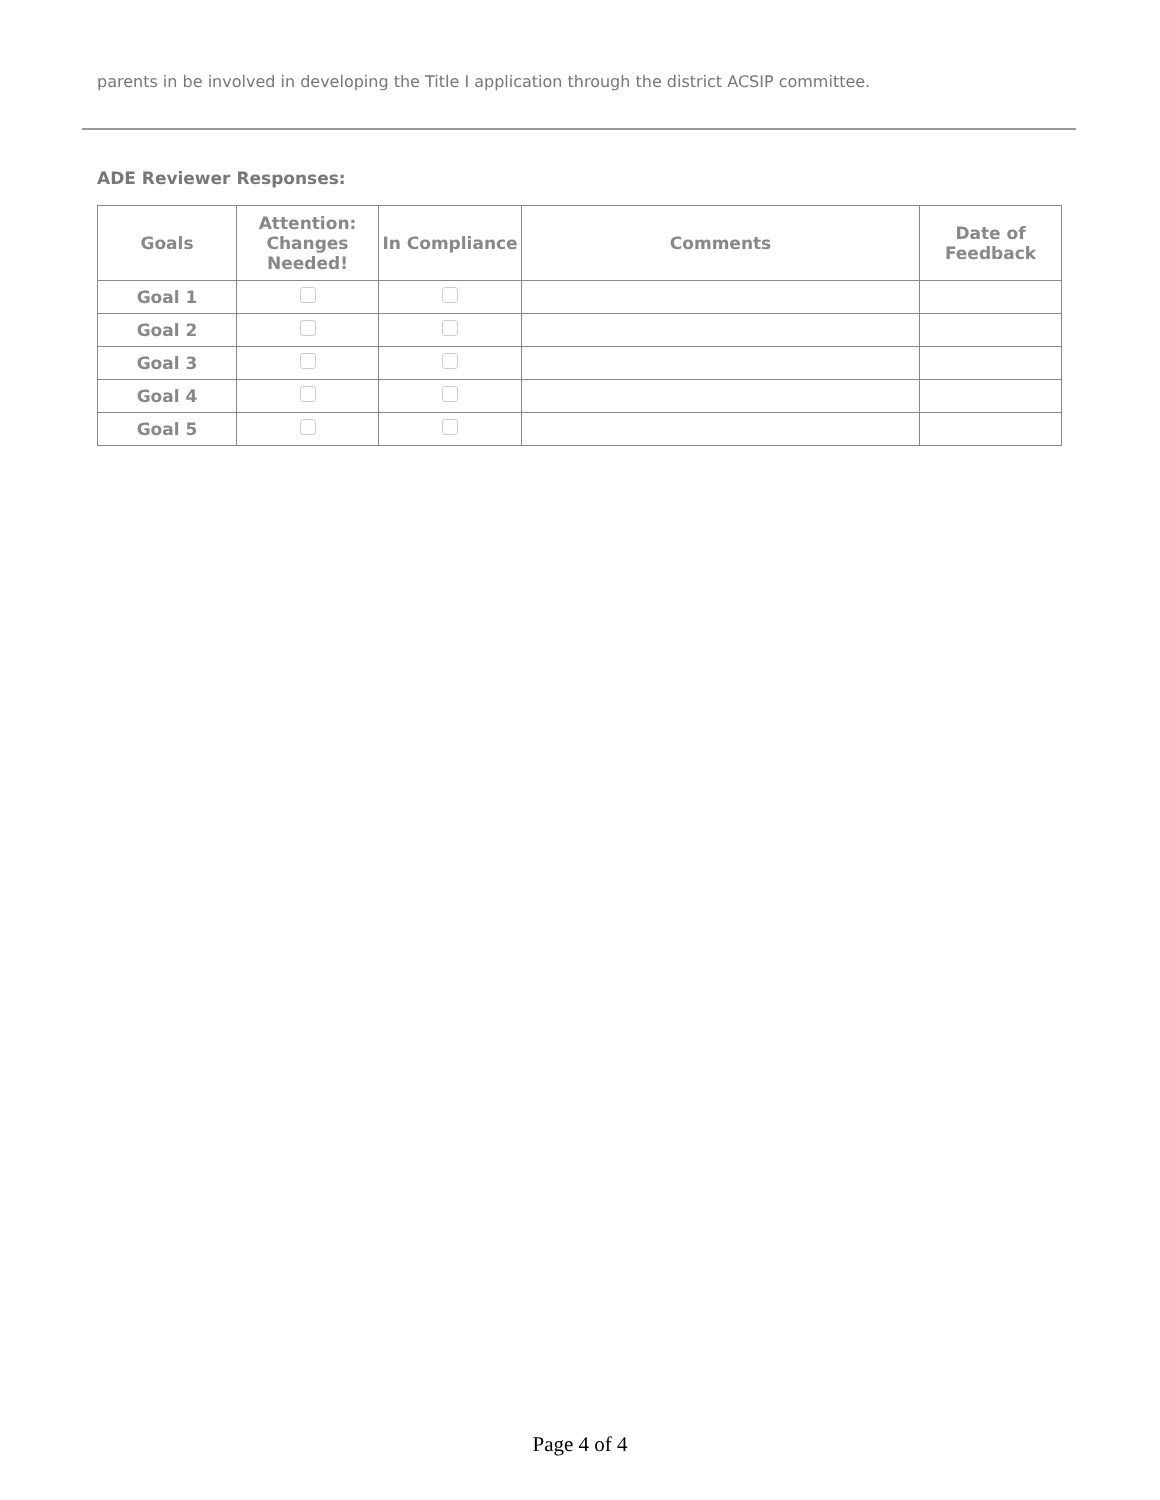parents in be involved in developing the Title I application through the district ACSIP committee.
ADE Reviewer Responses:
| Goals | Attention: Changes Needed! | In Compliance | Comments | Date of Feedback |
| --- | --- | --- | --- | --- |
| Goal 1 | | | | |
| Goal 2 | | | | |
| Goal 3 | | | | |
| Goal 4 | | | | |
| Goal 5 | | | | |
Page 4 of 4